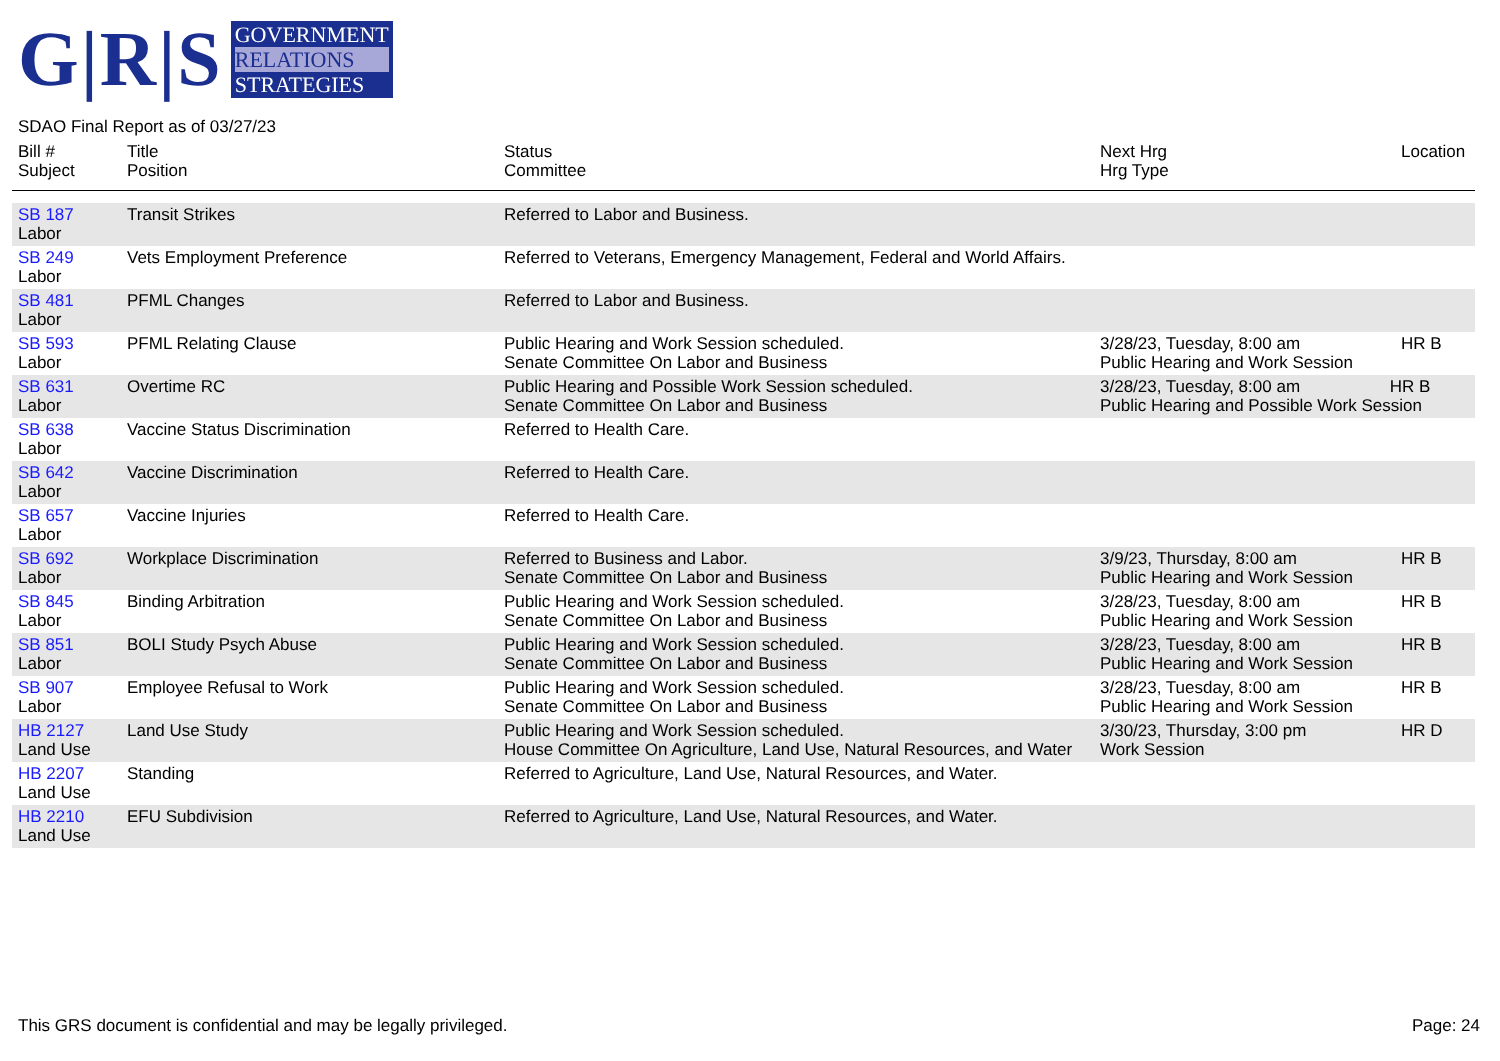G|R|S
GOVERNMENT
RELATIONS
STRATEGIES
SDAO Final Report as of 03/27/23
| Bill # Subject | Title Position | Status Committee | Next Hrg Hrg Type | Location |
| --- | --- | --- | --- | --- |
| SB 187 Labor | Transit Strikes | Referred to Labor and Business. | | |
| SB 249 Labor | Vets Employment Preference | Referred to Veterans, Emergency Management, Federal and World Affairs. | | |
| SB 481 Labor | PFML Changes | Referred to Labor and Business. | | |
| SB 593 Labor | PFML Relating Clause | Public Hearing and Work Session scheduled. Senate Committee On Labor and Business | 3/28/23, Tuesday, 8:00 am Public Hearing and Work Session | HR B |
| SB 631 Labor | Overtime RC | Public Hearing and Possible Work Session scheduled. Senate Committee On Labor and Business | 3/28/23, Tuesday, 8:00 am HR B Public Hearing and Possible Work Session | |
| SB 638 Labor | Vaccine Status Discrimination | Referred to Health Care. | | |
| SB 642 Labor | Vaccine Discrimination | Referred to Health Care. | | |
| SB 657 Labor | Vaccine Injuries | Referred to Health Care. | | |
| SB 692 Labor | Workplace Discrimination | Referred to Business and Labor. Senate Committee On Labor and Business | 3/9/23, Thursday, 8:00 am Public Hearing and Work Session | HR B |
| SB 845 Labor | Binding Arbitration | Public Hearing and Work Session scheduled. Senate Committee On Labor and Business | 3/28/23, Tuesday, 8:00 am Public Hearing and Work Session | HR B |
| SB 851 Labor | BOLI Study Psych Abuse | Public Hearing and Work Session scheduled. Senate Committee On Labor and Business | 3/28/23, Tuesday, 8:00 am Public Hearing and Work Session | HR B |
| SB 907 Labor | Employee Refusal to Work | Public Hearing and Work Session scheduled. Senate Committee On Labor and Business | 3/28/23, Tuesday, 8:00 am Public Hearing and Work Session | HR B |
| HB 2127 Land Use | Land Use Study | Public Hearing and Work Session scheduled. House Committee On Agriculture, Land Use, Natural Resources, and Water | 3/30/23, Thursday, 3:00 pm Work Session | HR D |
| HB 2207 Land Use | Standing | Referred to Agriculture, Land Use, Natural Resources, and Water. | | |
| HB 2210 Land Use | EFU Subdivision | Referred to Agriculture, Land Use, Natural Resources, and Water. | | |
This GRS document is confidential and may be legally privileged. Page: 24